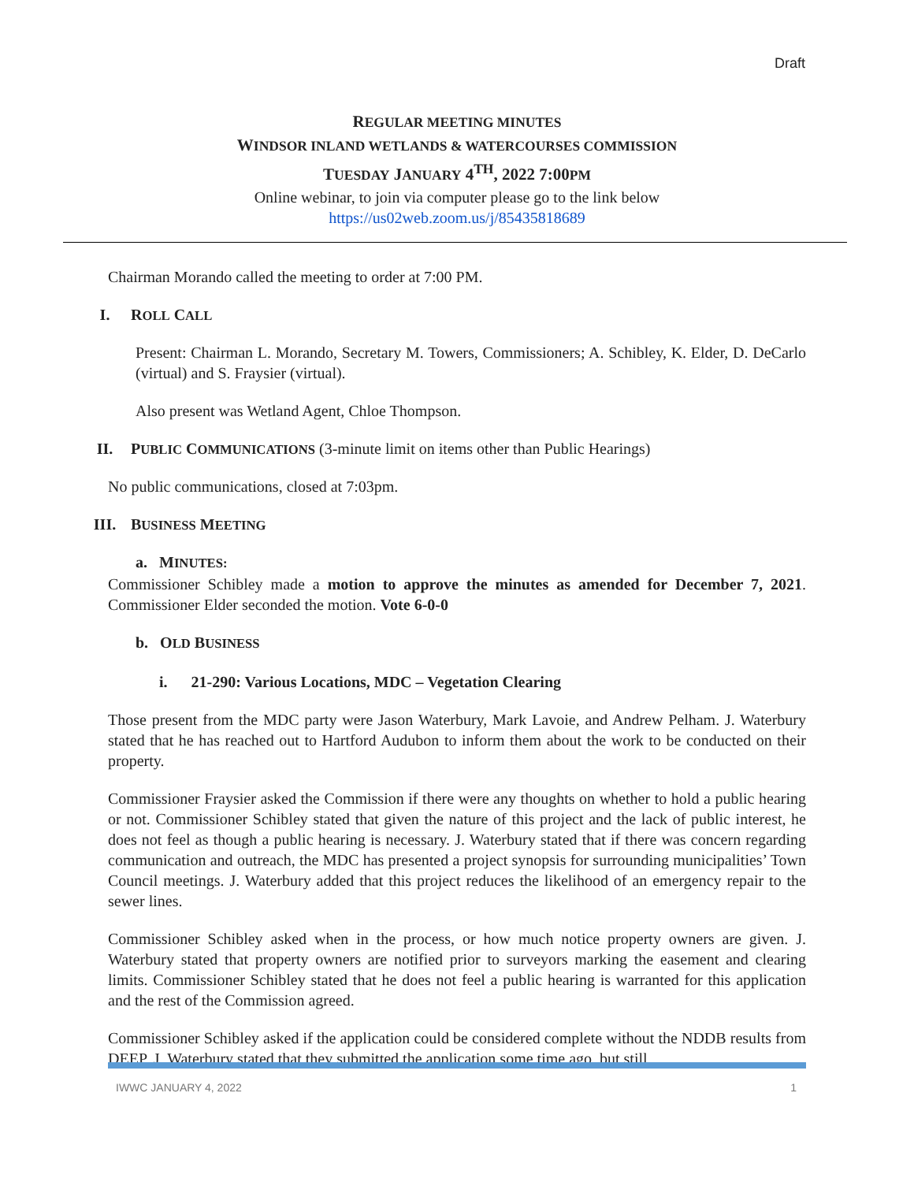Draft
REGULAR MEETING MINUTES
WINDSOR INLAND WETLANDS & WATERCOURSES COMMISSION
TUESDAY JANUARY 4<sup>TH</sup>, 2022 7:00PM
Online webinar, to join via computer please go to the link below
https://us02web.zoom.us/j/85435818689
Chairman Morando called the meeting to order at 7:00 PM.
I. ROLL CALL
Present: Chairman L. Morando, Secretary M. Towers, Commissioners; A. Schibley, K. Elder, D. DeCarlo (virtual) and S. Fraysier (virtual).
Also present was Wetland Agent, Chloe Thompson.
II. PUBLIC COMMUNICATIONS (3-minute limit on items other than Public Hearings)
No public communications, closed at 7:03pm.
III. BUSINESS MEETING
a. MINUTES:
Commissioner Schibley made a motion to approve the minutes as amended for December 7, 2021. Commissioner Elder seconded the motion. Vote 6-0-0
b. OLD BUSINESS
i. 21-290: Various Locations, MDC – Vegetation Clearing
Those present from the MDC party were Jason Waterbury, Mark Lavoie, and Andrew Pelham. J. Waterbury stated that he has reached out to Hartford Audubon to inform them about the work to be conducted on their property.
Commissioner Fraysier asked the Commission if there were any thoughts on whether to hold a public hearing or not. Commissioner Schibley stated that given the nature of this project and the lack of public interest, he does not feel as though a public hearing is necessary. J. Waterbury stated that if there was concern regarding communication and outreach, the MDC has presented a project synopsis for surrounding municipalities’ Town Council meetings. J. Waterbury added that this project reduces the likelihood of an emergency repair to the sewer lines.
Commissioner Schibley asked when in the process, or how much notice property owners are given. J. Waterbury stated that property owners are notified prior to surveyors marking the easement and clearing limits. Commissioner Schibley stated that he does not feel a public hearing is warranted for this application and the rest of the Commission agreed.
Commissioner Schibley asked if the application could be considered complete without the NDDB results from DEEP. J. Waterbury stated that they submitted the application some time ago, but still
IWWC JANUARY 4, 2022 1